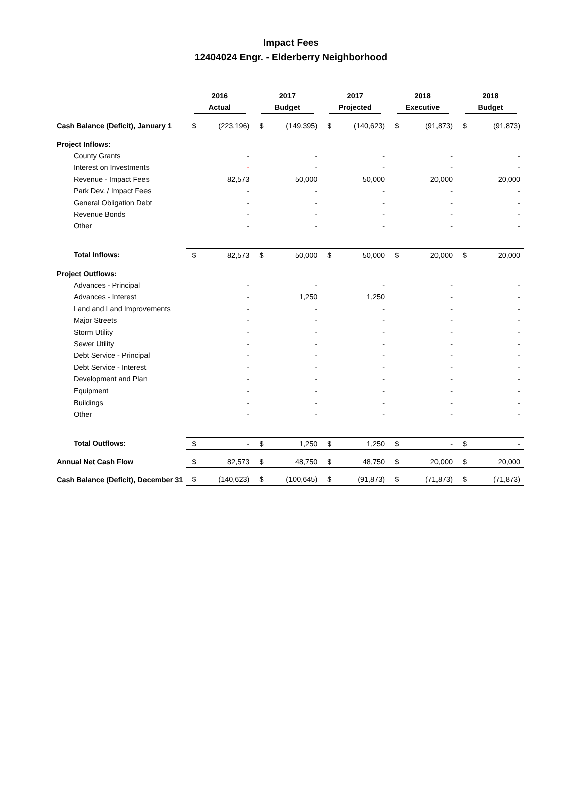Impact Fees
12404024 Engr. - Elderberry Neighborhood
| | 2016 Actual | | 2017 Budget | | 2017 Projected | | 2018 Executive | | 2018 Budget | |
| Cash Balance (Deficit), January 1 | $ | (223,196) | $ | (149,395) | $ | (140,623) | $ | (91,873) | $ | (91,873) |
| Project Inflows: | | | | | | | | | | |
| County Grants | | - | | - | | - | | - | | - |
| Interest on Investments | | - | | - | | - | | - | | - |
| Revenue - Impact Fees | | 82,573 | | 50,000 | | 50,000 | | 20,000 | | 20,000 |
| Park Dev. / Impact Fees | | - | | - | | - | | - | | - |
| General Obligation Debt | | - | | - | | - | | - | | - |
| Revenue Bonds | | - | | - | | - | | - | | - |
| Other | | - | | - | | - | | - | | - |
| Total Inflows: | $ | 82,573 | $ | 50,000 | $ | 50,000 | $ | 20,000 | $ | 20,000 |
| Project Outflows: | | | | | | | | | | |
| Advances - Principal | | - | | - | | - | | - | | - |
| Advances - Interest | | - | | 1,250 | | 1,250 | | - | | - |
| Land and Land Improvements | | - | | - | | - | | - | | - |
| Major Streets | | - | | - | | - | | - | | - |
| Storm Utility | | - | | - | | - | | - | | - |
| Sewer Utility | | - | | - | | - | | - | | - |
| Debt Service - Principal | | - | | - | | - | | - | | - |
| Debt Service - Interest | | - | | - | | - | | - | | - |
| Development and Plan | | - | | - | | - | | - | | - |
| Equipment | | - | | - | | - | | - | | - |
| Buildings | | - | | - | | - | | - | | - |
| Other | | - | | - | | - | | - | | - |
| Total Outflows: | $ | - | $ | 1,250 | $ | 1,250 | $ | - | $ | - |
| Annual Net Cash Flow | $ | 82,573 | $ | 48,750 | $ | 48,750 | $ | 20,000 | $ | 20,000 |
| Cash Balance (Deficit), December 31 | $ | (140,623) | $ | (100,645) | $ | (91,873) | $ | (71,873) | $ | (71,873) |